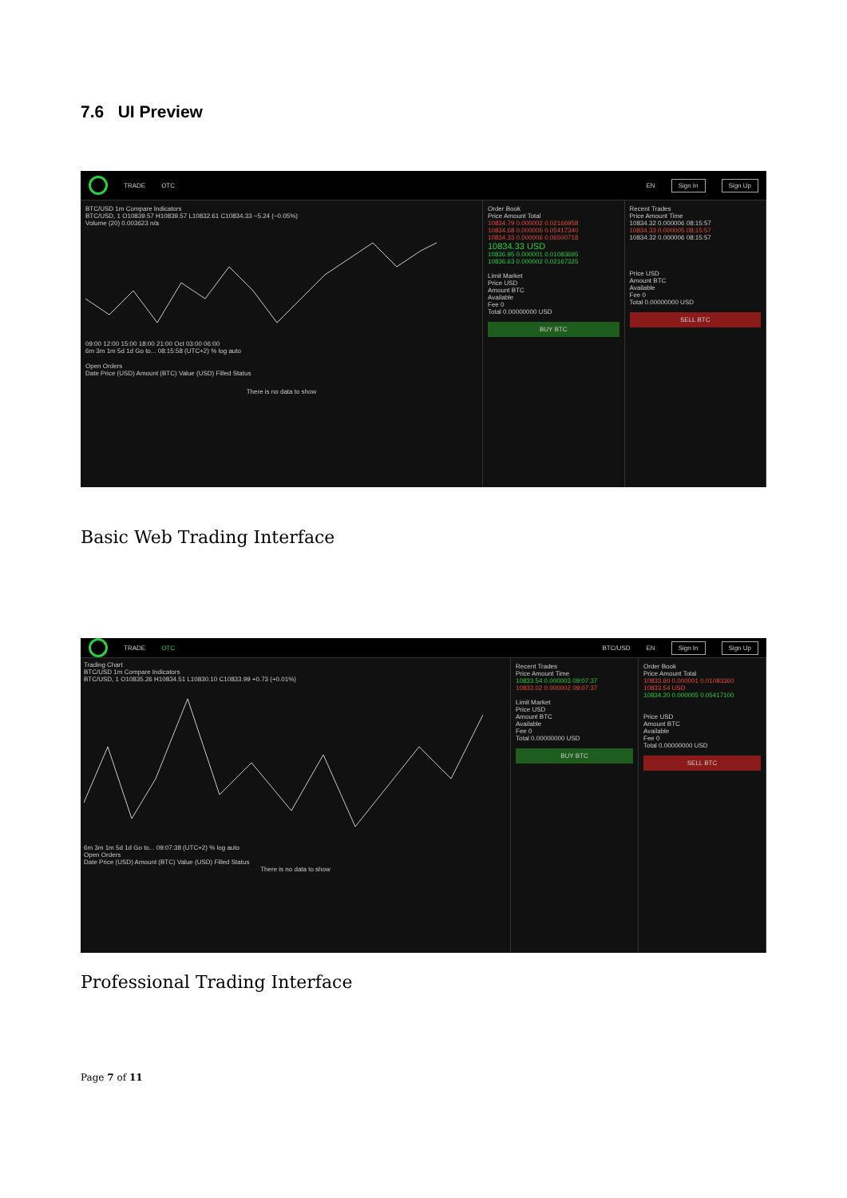7.6 UI Preview
TRADE OTC EN Sign In Sign Up
BTC/USD 1m Compare Indicators
BTC/USD, 1 O10839.57 H10839.57 L10832.61 C10834.33 −5.24 (−0.05%)
Volume (20) 0.003623 n/a
09:00 12:00 15:00 18:00 21:00 Oct 03:00 06:00
6m 3m 1m 5d 1d Go to... 08:15:58 (UTC+2) % log auto
Open Orders
Date Price (USD) Amount (BTC) Value (USD) Filled Status
There is no data to show
Order Book
Price Amount Total
10834.79 0.000002 0.02166958
10834.68 0.000005 0.05417340
10834.33 0.000006 0.06500718
10834.33 USD
10836.95 0.000001 0.01083695
10836.63 0.000002 0.02167325
Limit Market
Price USD
Amount BTC
Available
Fee 0
Total 0.00000000 USD
BUY BTC
Recent Trades
Price Amount Time
10834.32 0.000006 08:15:57
10834.33 0.000005 08:15:57
10834.32 0.000006 08:15:57
Price USD
Amount BTC
Available
Fee 0
Total 0.00000000 USD
SELL BTC
Basic Web Trading Interface
TRADE OTC BTC/USD EN Sign In Sign Up
Trading Chart
BTC/USD 1m Compare Indicators
BTC/USD, 1 O10835.26 H10834.51 L10830.10 C10833.99 +0.73 (+0.01%)
6m 3m 1m 5d 1d Go to... 09:07:38 (UTC+2) % log auto
Open Orders
Date Price (USD) Amount (BTC) Value (USD) Filled Status
There is no data to show
Recent Trades
Price Amount Time
10833.54 0.000003 09:07:37
10833.02 0.000002 09:07:37
Limit Market
Price USD
Amount BTC
Available
Fee 0
Total 0.00000000 USD
BUY BTC
Order Book
Price Amount Total
10833.60 0.000001 0.01083360
10833.54 USD
10834.20 0.000005 0.05417100
Price USD
Amount BTC
Available
Fee 0
Total 0.00000000 USD
SELL BTC
Professional Trading Interface
Page 7 of 11